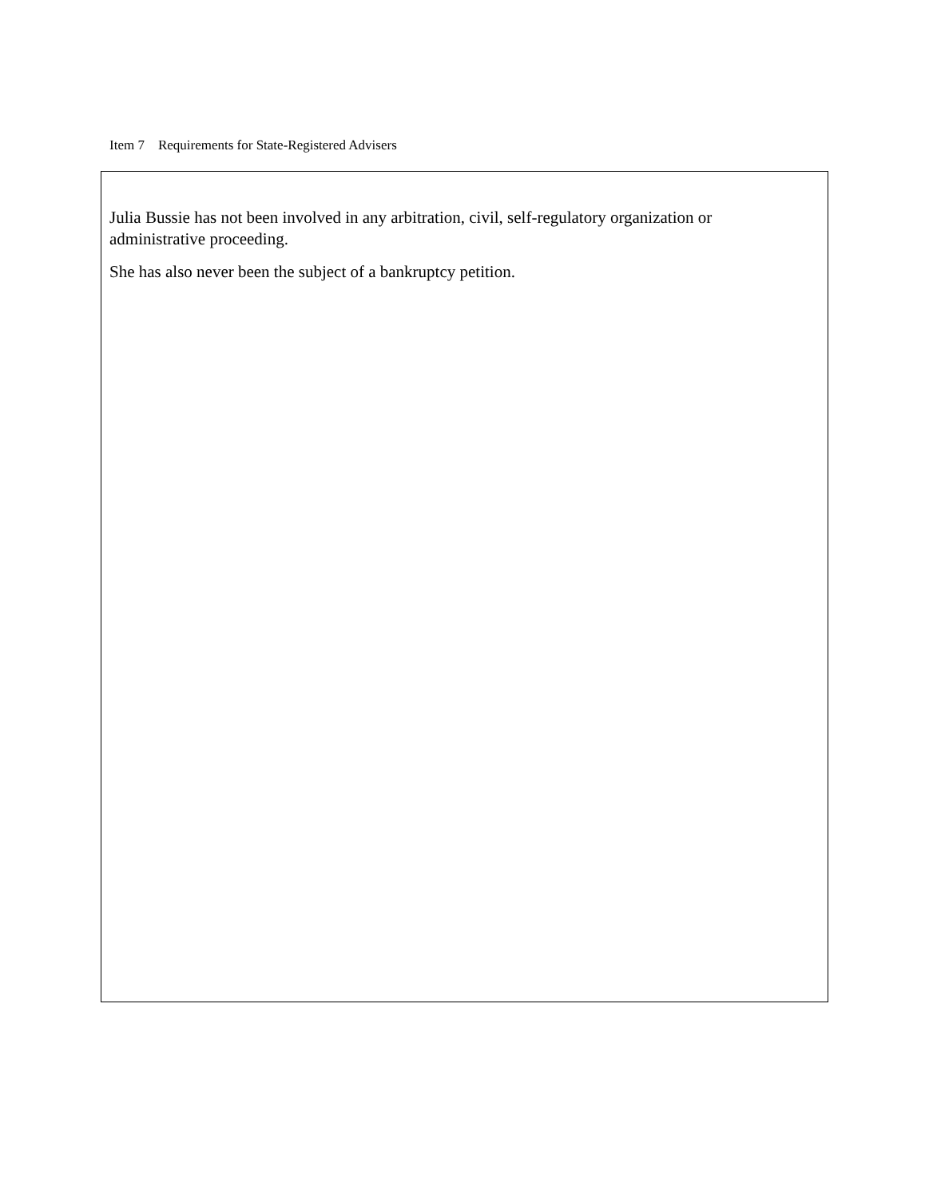Item 7 Requirements for State-Registered Advisers
Julia Bussie has not been involved in any arbitration, civil, self-regulatory organization or administrative proceeding.
She has also never been the subject of a bankruptcy petition.